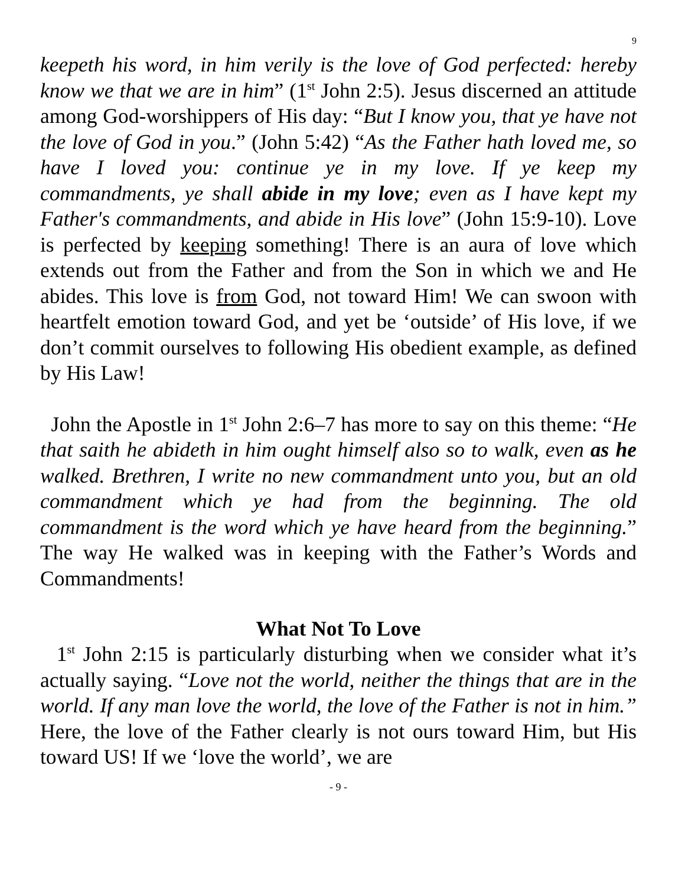9
keepeth his word, in him verily is the love of God perfected: hereby know we that we are in him” (1<sup>st</sup> John 2:5). Jesus discerned an attitude among God-worshippers of His day: “But I know you, that ye have not the love of God in you.” (John 5:42) “As the Father hath loved me, so have I loved you: continue ye in my love. If ye keep my commandments, ye shall abide in my love; even as I have kept my Father's commandments, and abide in His love” (John 15:9-10). Love is perfected by keeping something! There is an aura of love which extends out from the Father and from the Son in which we and He abides. This love is from God, not toward Him! We can swoon with heartfelt emotion toward God, and yet be ‘outside’ of His love, if we don’t commit ourselves to following His obedient example, as defined by His Law!
John the Apostle in 1<sup>st</sup> John 2:6–7 has more to say on this theme: “He that saith he abideth in him ought himself also so to walk, even as he walked. Brethren, I write no new commandment unto you, but an old commandment which ye had from the beginning. The old commandment is the word which ye have heard from the beginning.” The way He walked was in keeping with the Father’s Words and Commandments!
What Not To Love
1<sup>st</sup> John 2:15 is particularly disturbing when we consider what it’s actually saying. “Love not the world, neither the things that are in the world. If any man love the world, the love of the Father is not in him.” Here, the love of the Father clearly is not ours toward Him, but His toward US! If we ‘love the world’, we are
- 9 -